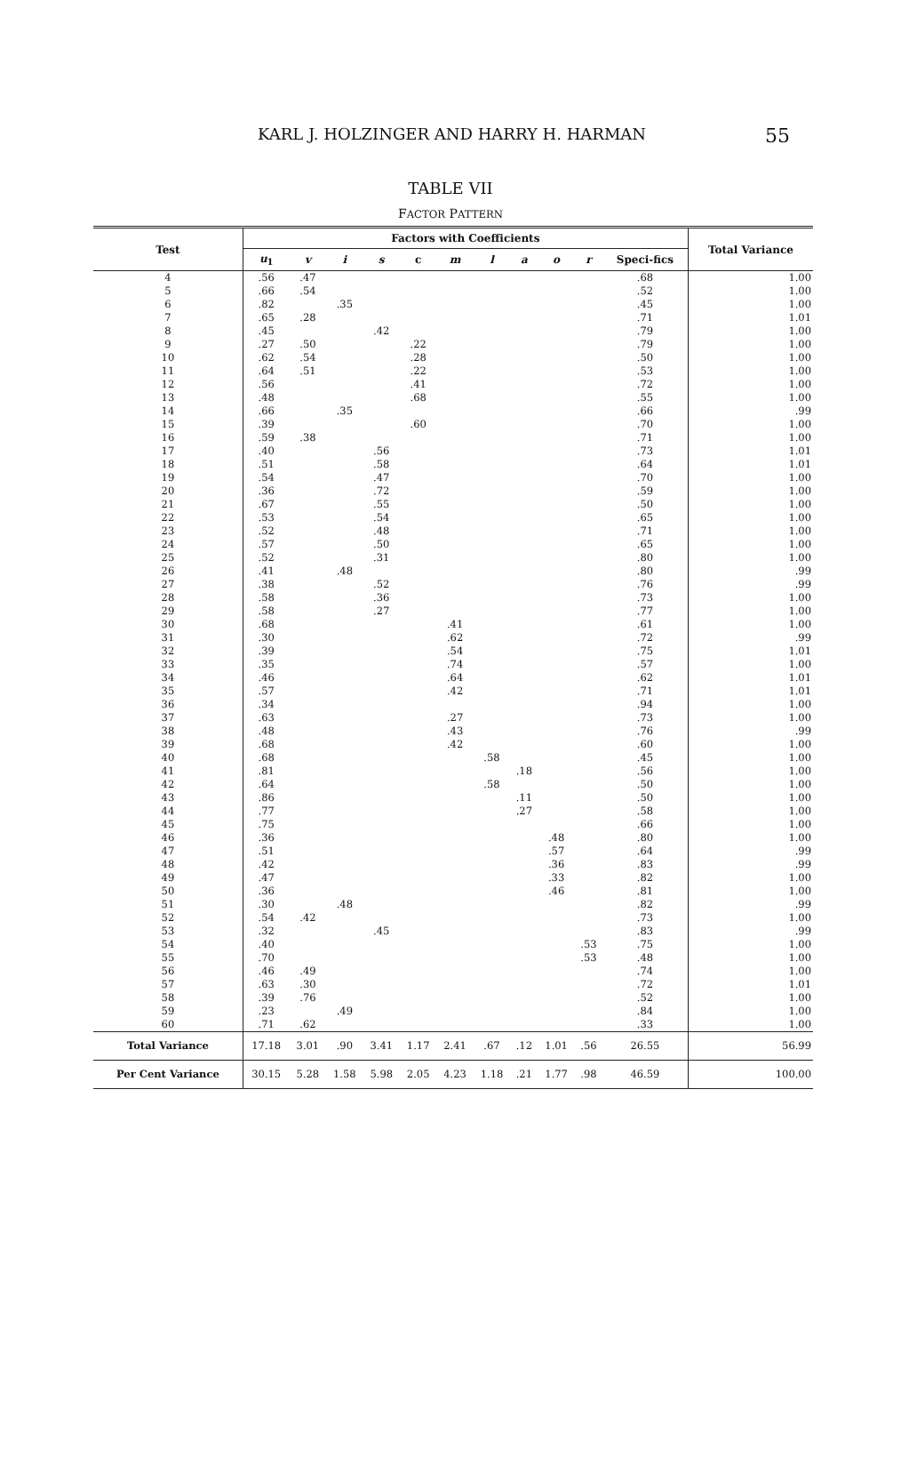KARL J. HOLZINGER AND HARRY H. HARMAN 55
TABLE VII
FACTOR PATTERN
| Test | Factors with Coefficients | | | | | | | | | | | Total Variance |
| --- | --- | --- | --- | --- | --- | --- | --- | --- | --- | --- | --- | --- |
| | u<sub>1</sub> | v | i | s | c | m | l | a | o | r | Speci-fics | |
| 4 5 6 7 8 9 10 11 12 13 14 15 16 17 18 19 20 21 22 23 24 25 26 27 28 29 30 31 32 33 34 35 36 37 38 39 40 41 42 43 44 45 46 47 48 49 50 51 52 53 54 55 56 57 58 59 60 | .56 .66 .82 .65 .45 .27 .62 .64 .56 .48 .66 .39 .59 .40 .51 .54 .36 .67 .53 .52 .57 .52 .41 .38 .58 .58 .68 .30 .39 .35 .46 .57 .34 .63 .48 .68 .68 .81 .64 .86 .77 .75 .36 .51 .42 .47 .36 .30 .54 .32 .40 .70 .46 .63 .39 .23 .71 | .47 .54 .28 .50 .54 .51 .38 .42 .49 .30 .76 .62 | .35 .35 .48 .48 .49 | .42 .56 .58 .47 .72 .55 .54 .48 .50 .31 .52 .36 .27 .45 | .22 .28 .22 .41 .68 .60 | .41 .62 .54 .74 .64 .42 .27 .43 .42 | .58 .58 | .18 .11 .27 | .48 .57 .36 .33 .46 | .53 .53 | .68 .52 .45 .71 .79 .79 .50 .53 .72 .55 .66 .70 .71 .73 .64 .70 .59 .50 .65 .71 .65 .80 .80 .76 .73 .77 .61 .72 .75 .57 .62 .71 .94 .73 .76 .60 .45 .56 .50 .50 .58 .66 .80 .64 .83 .82 .81 .82 .73 .83 .75 .48 .74 .72 .52 .84 .33 | 1.00 1.00 1.00 1.01 1.00 1.00 1.00 1.00 1.00 1.00 .99 1.00 1.00 1.01 1.01 1.00 1.00 1.00 1.00 1.00 1.00 1.00 .99 .99 1.00 1.00 1.00 .99 1.01 1.00 1.01 1.01 1.00 1.00 .99 1.00 1.00 1.00 1.00 1.00 1.00 1.00 1.00 .99 .99 1.00 1.00 .99 1.00 .99 1.00 1.00 1.00 1.01 1.00 1.00 1.00 |
| Total Variance | 17.18 | 3.01 | .90 | 3.41 | 1.17 | 2.41 | .67 | .12 | 1.01 | .56 | 26.55 | 56.99 |
| Per Cent Variance | 30.15 | 5.28 | 1.58 | 5.98 | 2.05 | 4.23 | 1.18 | .21 | 1.77 | .98 | 46.59 | 100.00 |